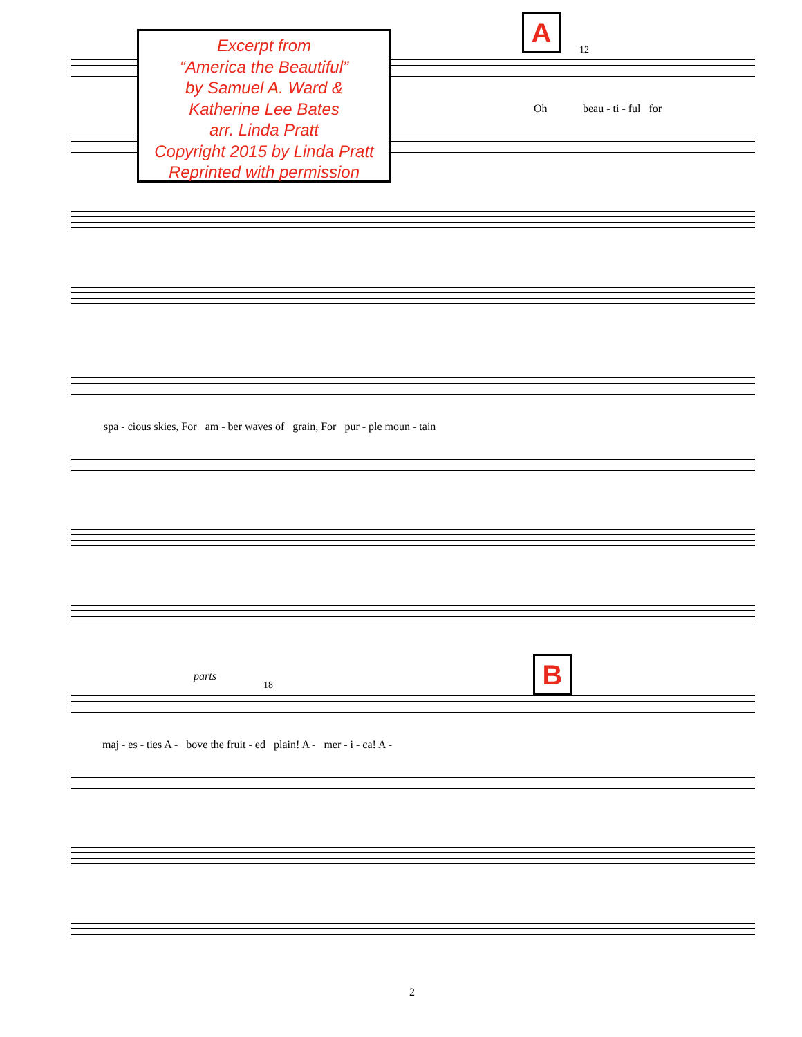Excerpt from
“America the Beautiful”
by Samuel A. Ward &
Katherine Lee Bates
arr. Linda Pratt
Copyright 2015 by Linda Pratt
Reprinted with permission
A
B
12
Oh beau - ti - ful for
spa - cious skies, For am - ber waves of grain, For pur - ple moun - tain
parts
18
maj - es - ties A - bove the fruit - ed plain! A - mer - i - ca! A -
2